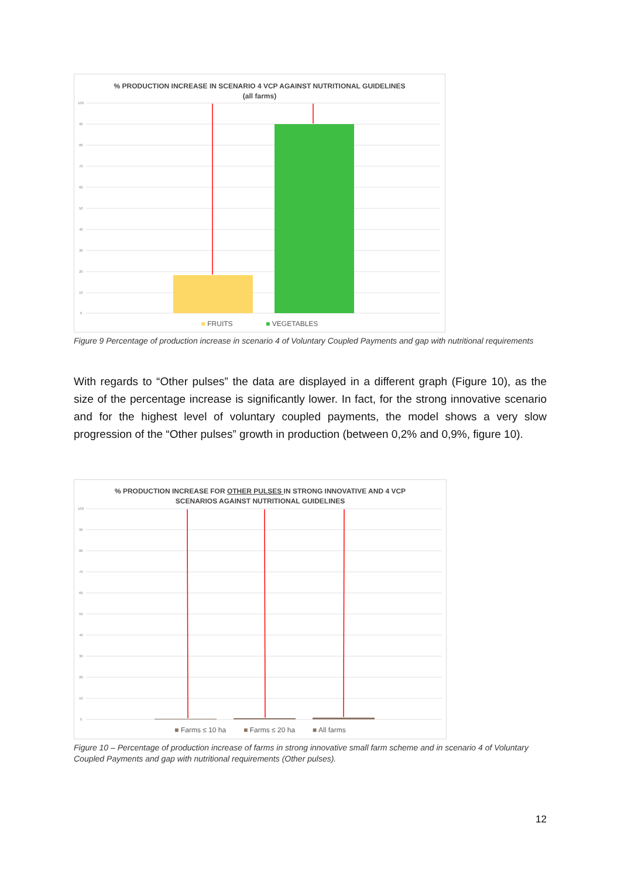% PRODUCTION INCREASE IN SCENARIO 4 VCP AGAINST NUTRITIONAL GUIDELINES
(all farms)
100
90
80
70
60
50
40
30
20
10
0
■ FRUITS ■ VEGETABLES
Figure 9 Percentage of production increase in scenario 4 of Voluntary Coupled Payments and gap with nutritional requirements
With regards to “Other pulses” the data are displayed in a different graph (Figure 10), as the size of the percentage increase is significantly lower. In fact, for the strong innovative scenario and for the highest level of voluntary coupled payments, the model shows a very slow progression of the “Other pulses” growth in production (between 0,2% and 0,9%, figure 10).
% PRODUCTION INCREASE FOR OTHER PULSES IN STRONG INNOVATIVE AND 4 VCP
SCENARIOS AGAINST NUTRITIONAL GUIDELINES
100
90
80
70
60
50
40
30
20
10
0
■ Farms ≤ 10 ha ■ Farms ≤ 20 ha ■ All farms
Figure 10 – Percentage of production increase of farms in strong innovative small farm scheme and in scenario 4 of Voluntary Coupled Payments and gap with nutritional requirements (Other pulses).
12